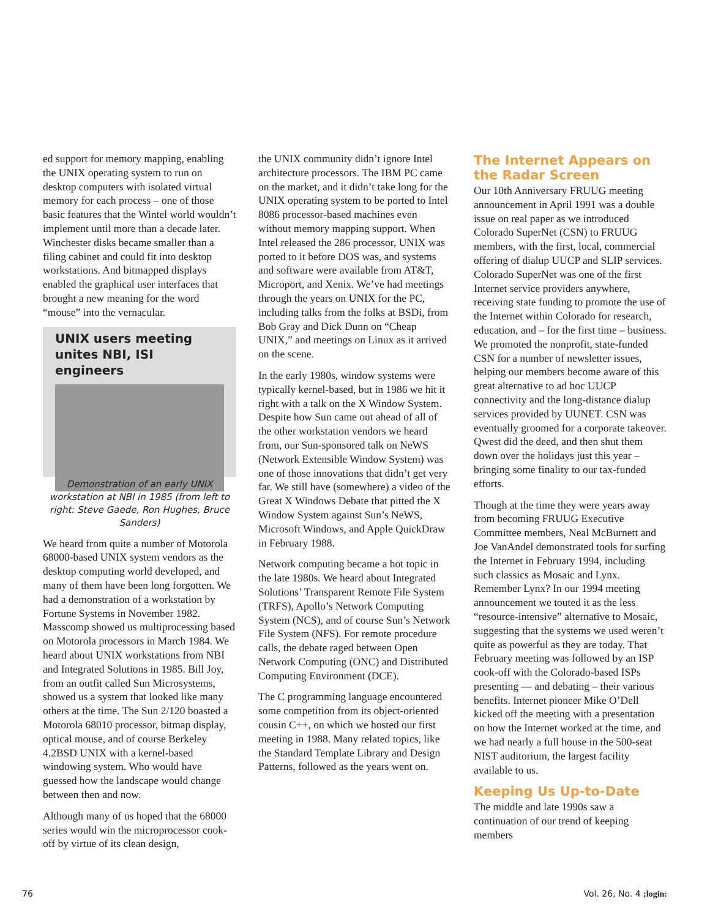ed support for memory mapping, enabling the UNIX operating system to run on desktop computers with isolated virtual memory for each process – one of those basic features that the Wintel world wouldn’t implement until more than a decade later. Winchester disks became smaller than a filing cabinet and could fit into desktop workstations. And bitmapped displays enabled the graphical user interfaces that brought a new meaning for the word “mouse” into the vernacular.
UNIX users meeting
unites NBI, ISI engineers
Demonstration of an early UNIX workstation at NBI in 1985 (from left to right: Steve Gaede, Ron Hughes, Bruce Sanders)
We heard from quite a number of Motorola 68000-based UNIX system vendors as the desktop computing world developed, and many of them have been long forgotten. We had a demonstration of a workstation by Fortune Systems in November 1982. Masscomp showed us multiprocessing based on Motorola processors in March 1984. We heard about UNIX workstations from NBI and Integrated Solutions in 1985. Bill Joy, from an outfit called Sun Microsystems, showed us a system that looked like many others at the time. The Sun 2/120 boasted a Motorola 68010 processor, bitmap display, optical mouse, and of course Berkeley 4.2BSD UNIX with a kernel-based windowing system. Who would have guessed how the landscape would change between then and now.
Although many of us hoped that the 68000 series would win the microprocessor cook-off by virtue of its clean design,
the UNIX community didn’t ignore Intel architecture processors. The IBM PC came on the market, and it didn’t take long for the UNIX operating system to be ported to Intel 8086 processor-based machines even without memory mapping support. When Intel released the 286 processor, UNIX was ported to it before DOS was, and systems and software were available from AT&T, Microport, and Xenix. We’ve had meetings through the years on UNIX for the PC, including talks from the folks at BSDi, from Bob Gray and Dick Dunn on “Cheap UNIX,” and meetings on Linux as it arrived on the scene.
In the early 1980s, window systems were typically kernel-based, but in 1986 we hit it right with a talk on the X Window System. Despite how Sun came out ahead of all of the other workstation vendors we heard from, our Sun-sponsored talk on NeWS (Network Extensible Window System) was one of those innovations that didn’t get very far. We still have (somewhere) a video of the Great X Windows Debate that pitted the X Window System against Sun’s NeWS, Microsoft Windows, and Apple QuickDraw in February 1988.
Network computing became a hot topic in the late 1980s. We heard about Integrated Solutions’ Transparent Remote File System (TRFS), Apollo’s Network Computing System (NCS), and of course Sun’s Network File System (NFS). For remote procedure calls, the debate raged between Open Network Computing (ONC) and Distributed Computing Environment (DCE).
The C programming language encountered some competition from its object-oriented cousin C++, on which we hosted our first meeting in 1988. Many related topics, like the Standard Template Library and Design Patterns, followed as the years went on.
The Internet Appears on the Radar Screen
Our 10th Anniversary FRUUG meeting announcement in April 1991 was a double issue on real paper as we introduced Colorado SuperNet (CSN) to FRUUG members, with the first, local, commercial offering of dialup UUCP and SLIP services. Colorado SuperNet was one of the first Internet service providers anywhere, receiving state funding to promote the use of the Internet within Colorado for research, education, and – for the first time – business. We promoted the nonprofit, state-funded CSN for a number of newsletter issues, helping our members become aware of this great alternative to ad hoc UUCP connectivity and the long-distance dialup services provided by UUNET. CSN was eventually groomed for a corporate takeover. Qwest did the deed, and then shut them down over the holidays just this year – bringing some finality to our tax-funded efforts.
Though at the time they were years away from becoming FRUUG Executive Committee members, Neal McBurnett and Joe VanAndel demonstrated tools for surfing the Internet in February 1994, including such classics as Mosaic and Lynx. Remember Lynx? In our 1994 meeting announcement we touted it as the less “resource-intensive” alternative to Mosaic, suggesting that the systems we used weren’t quite as powerful as they are today. That February meeting was followed by an ISP cook-off with the Colorado-based ISPs presenting — and debating – their various benefits. Internet pioneer Mike O’Dell kicked off the meeting with a presentation on how the Internet worked at the time, and we had nearly a full house in the 500-seat NIST auditorium, the largest facility available to us.
Keeping Us Up-to-Date
The middle and late 1990s saw a continuation of our trend of keeping members
76 Vol. 26, No. 4 ;login: